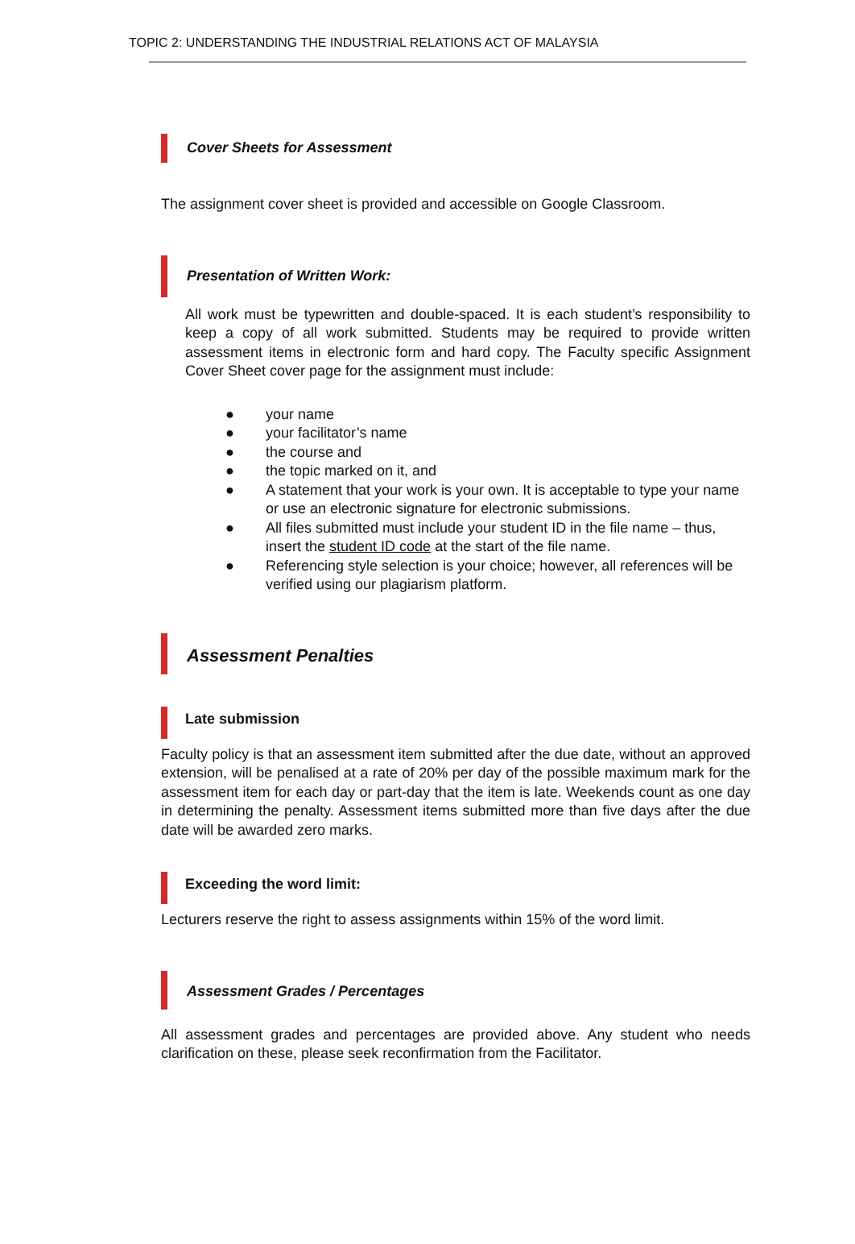TOPIC 2: UNDERSTANDING THE INDUSTRIAL RELATIONS ACT OF MALAYSIA
Cover Sheets for Assessment
The assignment cover sheet is provided and accessible on Google Classroom.
Presentation of Written Work:
All work must be typewritten and double-spaced. It is each student’s responsibility to keep a copy of all work submitted. Students may be required to provide written assessment items in electronic form and hard copy. The Faculty specific Assignment Cover Sheet cover page for the assignment must include:
● your name
● your facilitator’s name
● the course and
● the topic marked on it, and
● A statement that your work is your own. It is acceptable to type your name or use an electronic signature for electronic submissions.
● All files submitted must include your student ID in the file name – thus, insert the student ID code at the start of the file name.
● Referencing style selection is your choice; however, all references will be verified using our plagiarism platform.
Assessment Penalties
Late submission
Faculty policy is that an assessment item submitted after the due date, without an approved extension, will be penalised at a rate of 20% per day of the possible maximum mark for the assessment item for each day or part-day that the item is late. Weekends count as one day in determining the penalty. Assessment items submitted more than five days after the due date will be awarded zero marks.
Exceeding the word limit:
Lecturers reserve the right to assess assignments within 15% of the word limit.
Assessment Grades / Percentages
All assessment grades and percentages are provided above. Any student who needs clarification on these, please seek reconfirmation from the Facilitator.